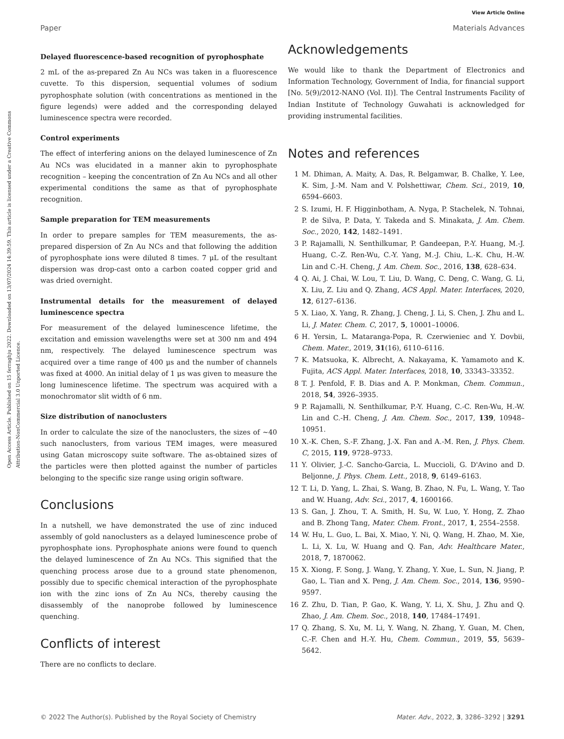View Article Online
Paper Materials Advances
Open Access Article. Published on 15 ferraghju 2022. Downloaded on 13/07/2024 14:39:59. This article is licensed under a Creative Commons Attribution-NonCommercial 3.0 Unported Licence.
Delayed fluorescence-based recognition of pyrophosphate
2 mL of the as-prepared Zn Au NCs was taken in a fluorescence cuvette. To this dispersion, sequential volumes of sodium pyrophosphate solution (with concentrations as mentioned in the figure legends) were added and the corresponding delayed luminescence spectra were recorded.
Control experiments
The effect of interfering anions on the delayed luminescence of Zn Au NCs was elucidated in a manner akin to pyrophosphate recognition – keeping the concentration of Zn Au NCs and all other experimental conditions the same as that of pyrophosphate recognition.
Sample preparation for TEM measurements
In order to prepare samples for TEM measurements, the as-prepared dispersion of Zn Au NCs and that following the addition of pyrophosphate ions were diluted 8 times. 7 μL of the resultant dispersion was drop-cast onto a carbon coated copper grid and was dried overnight.
Instrumental details for the measurement of delayed luminescence spectra
For measurement of the delayed luminescence lifetime, the excitation and emission wavelengths were set at 300 nm and 494 nm, respectively. The delayed luminescence spectrum was acquired over a time range of 400 μs and the number of channels was fixed at 4000. An initial delay of 1 μs was given to measure the long luminescence lifetime. The spectrum was acquired with a monochromator slit width of 6 nm.
Size distribution of nanoclusters
In order to calculate the size of the nanoclusters, the sizes of ∼40 such nanoclusters, from various TEM images, were measured using Gatan microscopy suite software. The as-obtained sizes of the particles were then plotted against the number of particles belonging to the specific size range using origin software.
Conclusions
In a nutshell, we have demonstrated the use of zinc induced assembly of gold nanoclusters as a delayed luminescence probe of pyrophosphate ions. Pyrophosphate anions were found to quench the delayed luminescence of Zn Au NCs. This signified that the quenching process arose due to a ground state phenomenon, possibly due to specific chemical interaction of the pyrophosphate ion with the zinc ions of Zn Au NCs, thereby causing the disassembly of the nanoprobe followed by luminescence quenching.
Conflicts of interest
There are no conflicts to declare.
Acknowledgements
We would like to thank the Department of Electronics and Information Technology, Government of India, for financial support [No. 5(9)/2012-NANO (Vol. II)]. The Central Instruments Facility of Indian Institute of Technology Guwahati is acknowledged for providing instrumental facilities.
Notes and references
1 M. Dhiman, A. Maity, A. Das, R. Belgamwar, B. Chalke, Y. Lee, K. Sim, J.-M. Nam and V. Polshettiwar, Chem. Sci., 2019, 10, 6594–6603.
2 S. Izumi, H. F. Higginbotham, A. Nyga, P. Stachelek, N. Tohnai, P. de Silva, P. Data, Y. Takeda and S. Minakata, J. Am. Chem. Soc., 2020, 142, 1482–1491.
3 P. Rajamalli, N. Senthilkumar, P. Gandeepan, P.-Y. Huang, M.-J. Huang, C.-Z. Ren-Wu, C.-Y. Yang, M.-J. Chiu, L.-K. Chu, H.-W. Lin and C.-H. Cheng, J. Am. Chem. Soc., 2016, 138, 628–634.
4 Q. Ai, J. Chai, W. Lou, T. Liu, D. Wang, C. Deng, C. Wang, G. Li, X. Liu, Z. Liu and Q. Zhang, ACS Appl. Mater. Interfaces, 2020, 12, 6127–6136.
5 X. Liao, X. Yang, R. Zhang, J. Cheng, J. Li, S. Chen, J. Zhu and L. Li, J. Mater. Chem. C, 2017, 5, 10001–10006.
6 H. Yersin, L. Mataranga-Popa, R. Czerwieniec and Y. Dovbii, Chem. Mater., 2019, 31(16), 6110–6116.
7 K. Matsuoka, K. Albrecht, A. Nakayama, K. Yamamoto and K. Fujita, ACS Appl. Mater. Interfaces, 2018, 10, 33343–33352.
8 T. J. Penfold, F. B. Dias and A. P. Monkman, Chem. Commun., 2018, 54, 3926–3935.
9 P. Rajamalli, N. Senthilkumar, P.-Y. Huang, C.-C. Ren-Wu, H.-W. Lin and C.-H. Cheng, J. Am. Chem. Soc., 2017, 139, 10948–10951.
10 X.-K. Chen, S.-F. Zhang, J.-X. Fan and A.-M. Ren, J. Phys. Chem. C, 2015, 119, 9728–9733.
11 Y. Olivier, J.-C. Sancho-Garcia, L. Muccioli, G. D'Avino and D. Beljonne, J. Phys. Chem. Lett., 2018, 9, 6149–6163.
12 T. Li, D. Yang, L. Zhai, S. Wang, B. Zhao, N. Fu, L. Wang, Y. Tao and W. Huang, Adv. Sci., 2017, 4, 1600166.
13 S. Gan, J. Zhou, T. A. Smith, H. Su, W. Luo, Y. Hong, Z. Zhao and B. Zhong Tang, Mater. Chem. Front., 2017, 1, 2554–2558.
14 W. Hu, L. Guo, L. Bai, X. Miao, Y. Ni, Q. Wang, H. Zhao, M. Xie, L. Li, X. Lu, W. Huang and Q. Fan, Adv. Healthcare Mater., 2018, 7, 1870062.
15 X. Xiong, F. Song, J. Wang, Y. Zhang, Y. Xue, L. Sun, N. Jiang, P. Gao, L. Tian and X. Peng, J. Am. Chem. Soc., 2014, 136, 9590–9597.
16 Z. Zhu, D. Tian, P. Gao, K. Wang, Y. Li, X. Shu, J. Zhu and Q. Zhao, J. Am. Chem. Soc., 2018, 140, 17484–17491.
17 Q. Zhang, S. Xu, M. Li, Y. Wang, N. Zhang, Y. Guan, M. Chen, C.-F. Chen and H.-Y. Hu, Chem. Commun., 2019, 55, 5639–5642.
© 2022 The Author(s). Published by the Royal Society of Chemistry Mater. Adv., 2022, 3, 3286–3292 | 3291